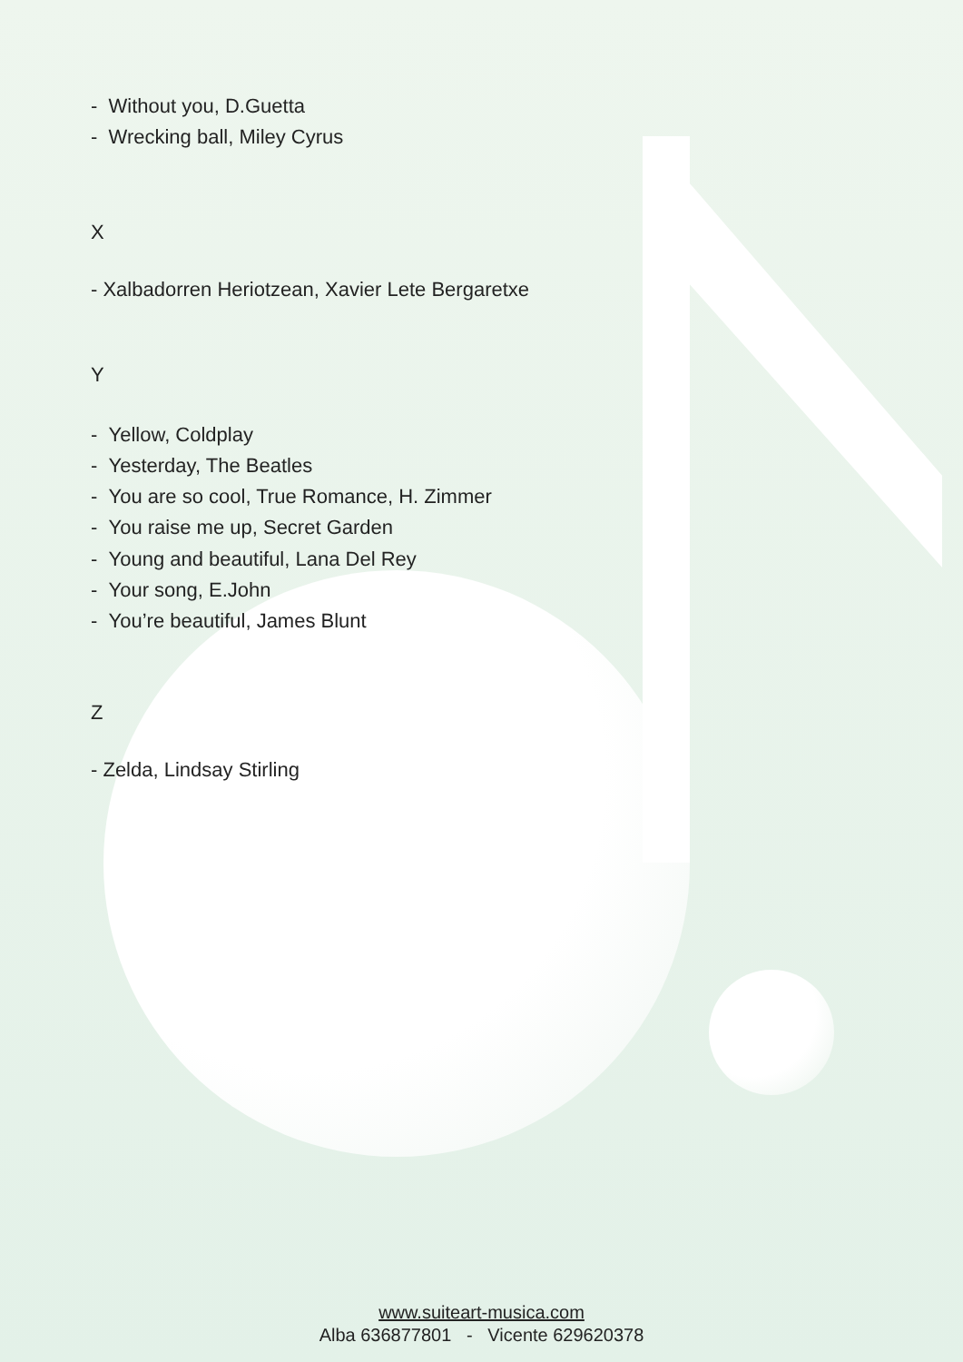- Without you, D.Guetta
- Wrecking ball, Miley Cyrus
X
- Xalbadorren Heriotzean, Xavier Lete Bergaretxe
Y
- Yellow, Coldplay
- Yesterday, The Beatles
- You are so cool, True Romance, H. Zimmer
- You raise me up, Secret Garden
- Young and beautiful, Lana Del Rey
- Your song, E.John
- You’re beautiful, James Blunt
Z
- Zelda, Lindsay Stirling
www.suiteart-musica.com
Alba 636877801 - Vicente 629620378